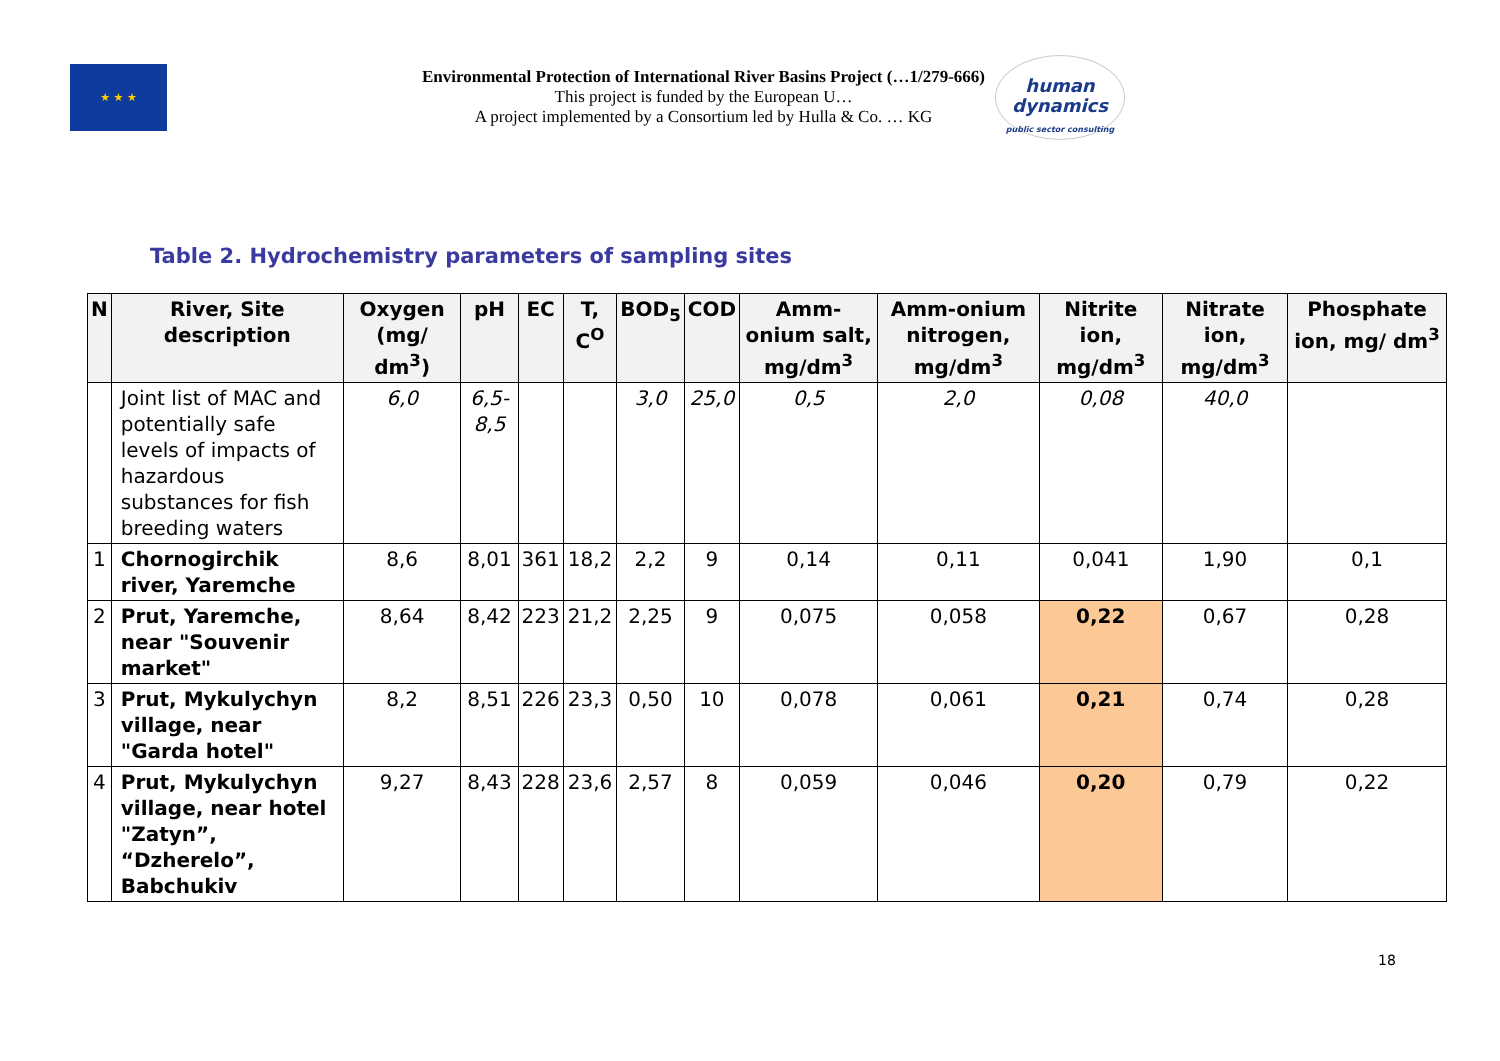★ ★ ★
Environmental Protection of International River Basins Project (…1/279-666)
This project is funded by the European U…
A project implemented by a Consortium led by Hulla & Co. … KG
human
dynamics
public sector consulting
Table 2. Hydrochemistry parameters of sampling sites
| N | River, Site description | Oxygen (mg/ dm<sup>3</sup>) | pH | EC | T, C<sup>O</sup> | BOD<sub>5</sub> | COD | Amm-onium salt, mg/dm<sup>3</sup> | Amm-onium nitrogen, mg/dm<sup>3</sup> | Nitrite ion, mg/dm<sup>3</sup> | Nitrate ion, mg/dm<sup>3</sup> | Phosphate ion, mg/ dm<sup>3</sup> |
| --- | --- | --- | --- | --- | --- | --- | --- | --- | --- | --- | --- | --- |
| | Joint list of MAC and potentially safe levels of impacts of hazardous substances for fish breeding waters | 6,0 | 6,5-8,5 | | | 3,0 | 25,0 | 0,5 | 2,0 | 0,08 | 40,0 | |
| 1 | Chornogirchik river, Yaremche | 8,6 | 8,01 | 361 | 18,2 | 2,2 | 9 | 0,14 | 0,11 | 0,041 | 1,90 | 0,1 |
| 2 | Prut, Yaremche, near "Souvenir market" | 8,64 | 8,42 | 223 | 21,2 | 2,25 | 9 | 0,075 | 0,058 | 0,22 | 0,67 | 0,28 |
| 3 | Prut, Mykulychyn village, near "Garda hotel" | 8,2 | 8,51 | 226 | 23,3 | 0,50 | 10 | 0,078 | 0,061 | 0,21 | 0,74 | 0,28 |
| 4 | Prut, Mykulychyn village, near hotel "Zatyn”, “Dzherelo”, Babchukiv | 9,27 | 8,43 | 228 | 23,6 | 2,57 | 8 | 0,059 | 0,046 | 0,20 | 0,79 | 0,22 |
18